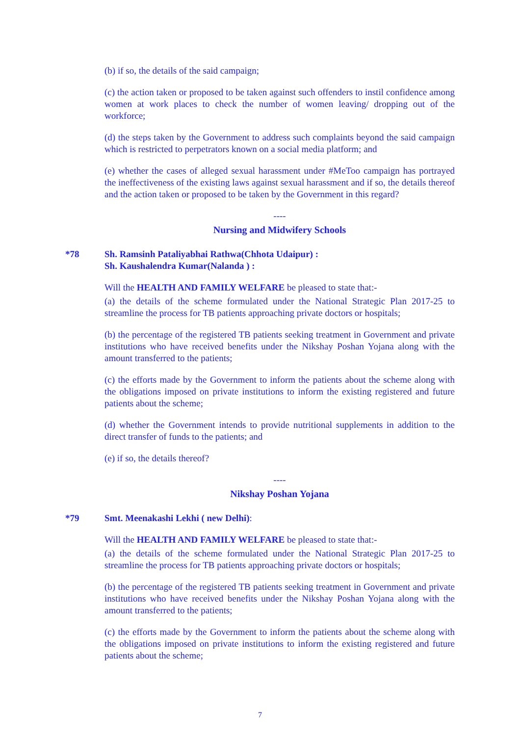(b) if so, the details of the said campaign;
(c) the action taken or proposed to be taken against such offenders to instil confidence among women at work places to check the number of women leaving/ dropping out of the workforce;
(d) the steps taken by the Government to address such complaints beyond the said campaign which is restricted to perpetrators known on a social media platform; and
(e) whether the cases of alleged sexual harassment under #MeToo campaign has portrayed the ineffectiveness of the existing laws against sexual harassment and if so, the details thereof and the action taken or proposed to be taken by the Government in this regard?
----
Nursing and Midwifery Schools
*78 Sh. Ramsinh Pataliyabhai Rathwa(Chhota Udaipur) :
Sh. Kaushalendra Kumar(Nalanda ) :
Will the HEALTH AND FAMILY WELFARE be pleased to state that:-
(a) the details of the scheme formulated under the National Strategic Plan 2017-25 to streamline the process for TB patients approaching private doctors or hospitals;
(b) the percentage of the registered TB patients seeking treatment in Government and private institutions who have received benefits under the Nikshay Poshan Yojana along with the amount transferred to the patients;
(c) the efforts made by the Government to inform the patients about the scheme along with the obligations imposed on private institutions to inform the existing registered and future patients about the scheme;
(d) whether the Government intends to provide nutritional supplements in addition to the direct transfer of funds to the patients; and
(e) if so, the details thereof?
----
Nikshay Poshan Yojana
*79 Smt. Meenakashi Lekhi ( new Delhi):
Will the HEALTH AND FAMILY WELFARE be pleased to state that:-
(a) the details of the scheme formulated under the National Strategic Plan 2017-25 to streamline the process for TB patients approaching private doctors or hospitals;
(b) the percentage of the registered TB patients seeking treatment in Government and private institutions who have received benefits under the Nikshay Poshan Yojana along with the amount transferred to the patients;
(c) the efforts made by the Government to inform the patients about the scheme along with the obligations imposed on private institutions to inform the existing registered and future patients about the scheme;
7